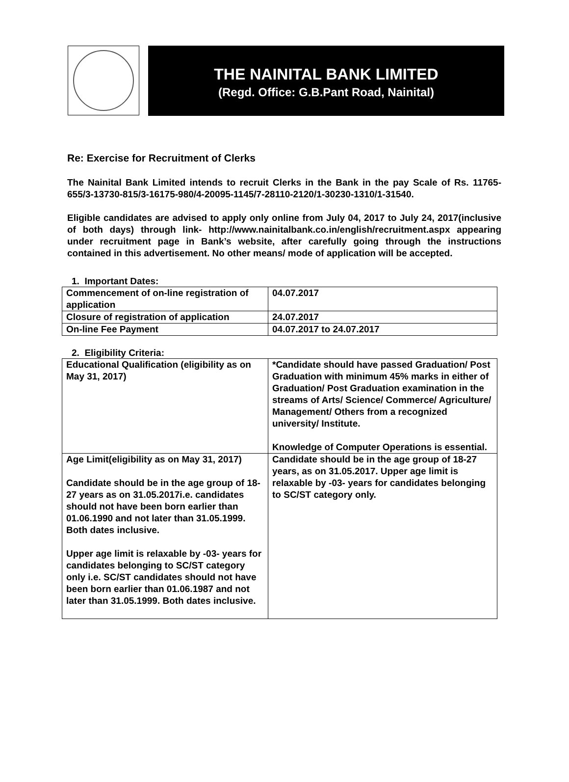THE NAINITAL BANK LIMITED
(Regd. Office: G.B.Pant Road, Nainital)
Re: Exercise for Recruitment of Clerks
The Nainital Bank Limited intends to recruit Clerks in the Bank in the pay Scale of Rs. 11765-655/3-13730-815/3-16175-980/4-20095-1145/7-28110-2120/1-30230-1310/1-31540.
Eligible candidates are advised to apply only online from July 04, 2017 to July 24, 2017(inclusive of both days) through link- http://www.nainitalbank.co.in/english/recruitment.aspx appearing under recruitment page in Bank’s website, after carefully going through the instructions contained in this advertisement. No other means/ mode of application will be accepted.
1. Important Dates:
| Commencement of on-line registration of application | 04.07.2017 |
| Closure of registration of application | 24.07.2017 |
| On-line Fee Payment | 04.07.2017 to 24.07.2017 |
2. Eligibility Criteria:
| Educational Qualification (eligibility as on May 31, 2017) | *Candidate should have passed Graduation/ Post Graduation with minimum 45% marks in either of Graduation/ Post Graduation examination in the streams of Arts/ Science/ Commerce/ Agriculture/ Management/ Others from a recognized university/ Institute. Knowledge of Computer Operations is essential. |
| Age Limit(eligibility as on May 31, 2017) Candidate should be in the age group of 18-27 years as on 31.05.2017i.e. candidates should not have been born earlier than 01.06.1990 and not later than 31.05.1999. Both dates inclusive. Upper age limit is relaxable by -03- years for candidates belonging to SC/ST category only i.e. SC/ST candidates should not have been born earlier than 01.06.1987 and not later than 31.05.1999. Both dates inclusive. | Candidate should be in the age group of 18-27 years, as on 31.05.2017. Upper age limit is relaxable by -03- years for candidates belonging to SC/ST category only. |